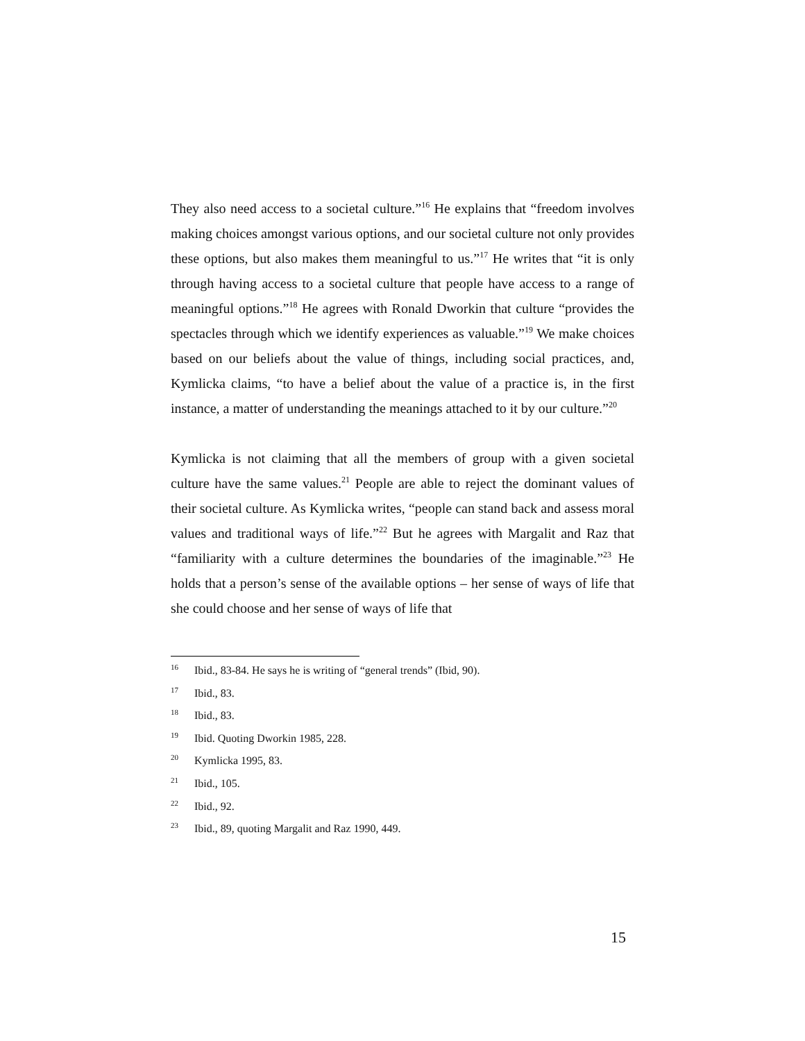They also need access to a societal culture.”<sup>16</sup> He explains that “freedom involves making choices amongst various options, and our societal culture not only provides these options, but also makes them meaningful to us.”<sup>17</sup> He writes that “it is only through having access to a societal culture that people have access to a range of meaningful options.”<sup>18</sup> He agrees with Ronald Dworkin that culture “provides the spectacles through which we identify experiences as valuable.”<sup>19</sup> We make choices based on our beliefs about the value of things, including social practices, and, Kymlicka claims, “to have a belief about the value of a practice is, in the first instance, a matter of understanding the meanings attached to it by our culture.”<sup>20</sup>
Kymlicka is not claiming that all the members of group with a given societal culture have the same values.<sup>21</sup> People are able to reject the dominant values of their societal culture. As Kymlicka writes, “people can stand back and assess moral values and traditional ways of life.”<sup>22</sup> But he agrees with Margalit and Raz that “familiarity with a culture determines the boundaries of the imaginable.”<sup>23</sup> He holds that a person’s sense of the available options – her sense of ways of life that she could choose and her sense of ways of life that
<sup>16</sup> Ibid., 83-84. He says he is writing of “general trends” (Ibid, 90).
<sup>17</sup> Ibid., 83.
<sup>18</sup> Ibid., 83.
<sup>19</sup> Ibid. Quoting Dworkin 1985, 228.
<sup>20</sup> Kymlicka 1995, 83.
<sup>21</sup> Ibid., 105.
<sup>22</sup> Ibid., 92.
<sup>23</sup> Ibid., 89, quoting Margalit and Raz 1990, 449.
15